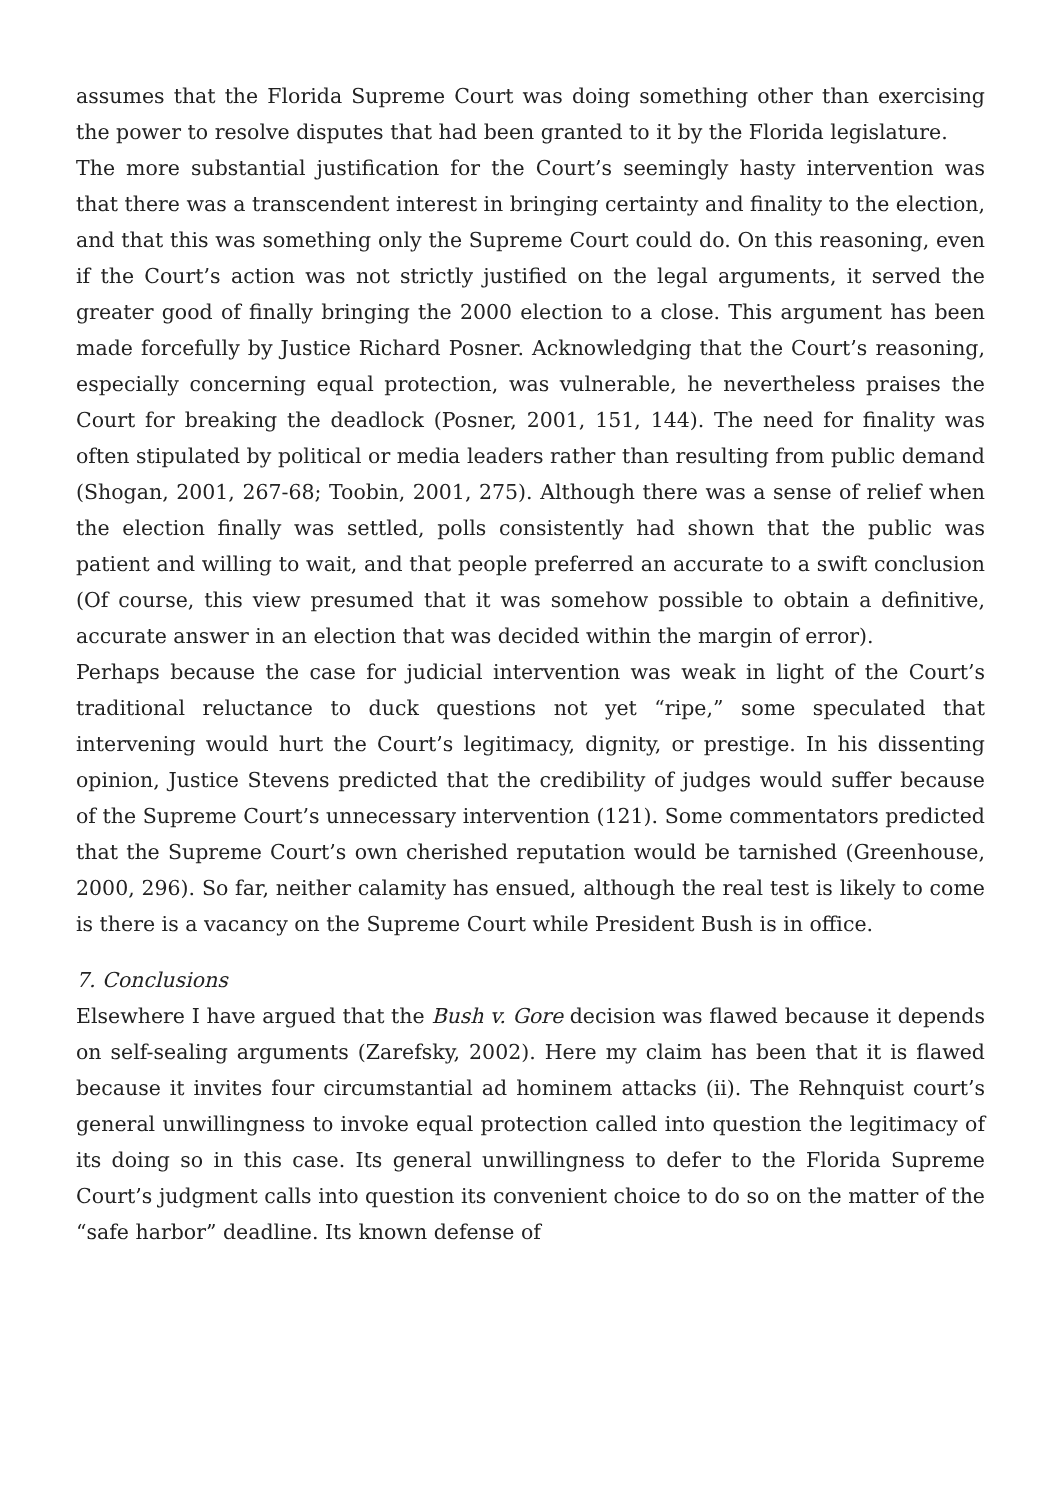assumes that the Florida Supreme Court was doing something other than exercising the power to resolve disputes that had been granted to it by the Florida legislature.
The more substantial justification for the Court’s seemingly hasty intervention was that there was a transcendent interest in bringing certainty and finality to the election, and that this was something only the Supreme Court could do. On this reasoning, even if the Court’s action was not strictly justified on the legal arguments, it served the greater good of finally bringing the 2000 election to a close. This argument has been made forcefully by Justice Richard Posner. Acknowledging that the Court’s reasoning, especially concerning equal protection, was vulnerable, he nevertheless praises the Court for breaking the deadlock (Posner, 2001, 151, 144). The need for finality was often stipulated by political or media leaders rather than resulting from public demand (Shogan, 2001, 267-68; Toobin, 2001, 275). Although there was a sense of relief when the election finally was settled, polls consistently had shown that the public was patient and willing to wait, and that people preferred an accurate to a swift conclusion (Of course, this view presumed that it was somehow possible to obtain a definitive, accurate answer in an election that was decided within the margin of error).
Perhaps because the case for judicial intervention was weak in light of the Court’s traditional reluctance to duck questions not yet “ripe,” some speculated that intervening would hurt the Court’s legitimacy, dignity, or prestige. In his dissenting opinion, Justice Stevens predicted that the credibility of judges would suffer because of the Supreme Court’s unnecessary intervention (121). Some commentators predicted that the Supreme Court’s own cherished reputation would be tarnished (Greenhouse, 2000, 296). So far, neither calamity has ensued, although the real test is likely to come is there is a vacancy on the Supreme Court while President Bush is in office.
7. Conclusions
Elsewhere I have argued that the Bush v. Gore decision was flawed because it depends on self-sealing arguments (Zarefsky, 2002). Here my claim has been that it is flawed because it invites four circumstantial ad hominem attacks (ii). The Rehnquist court’s general unwillingness to invoke equal protection called into question the legitimacy of its doing so in this case. Its general unwillingness to defer to the Florida Supreme Court’s judgment calls into question its convenient choice to do so on the matter of the “safe harbor” deadline. Its known defense of